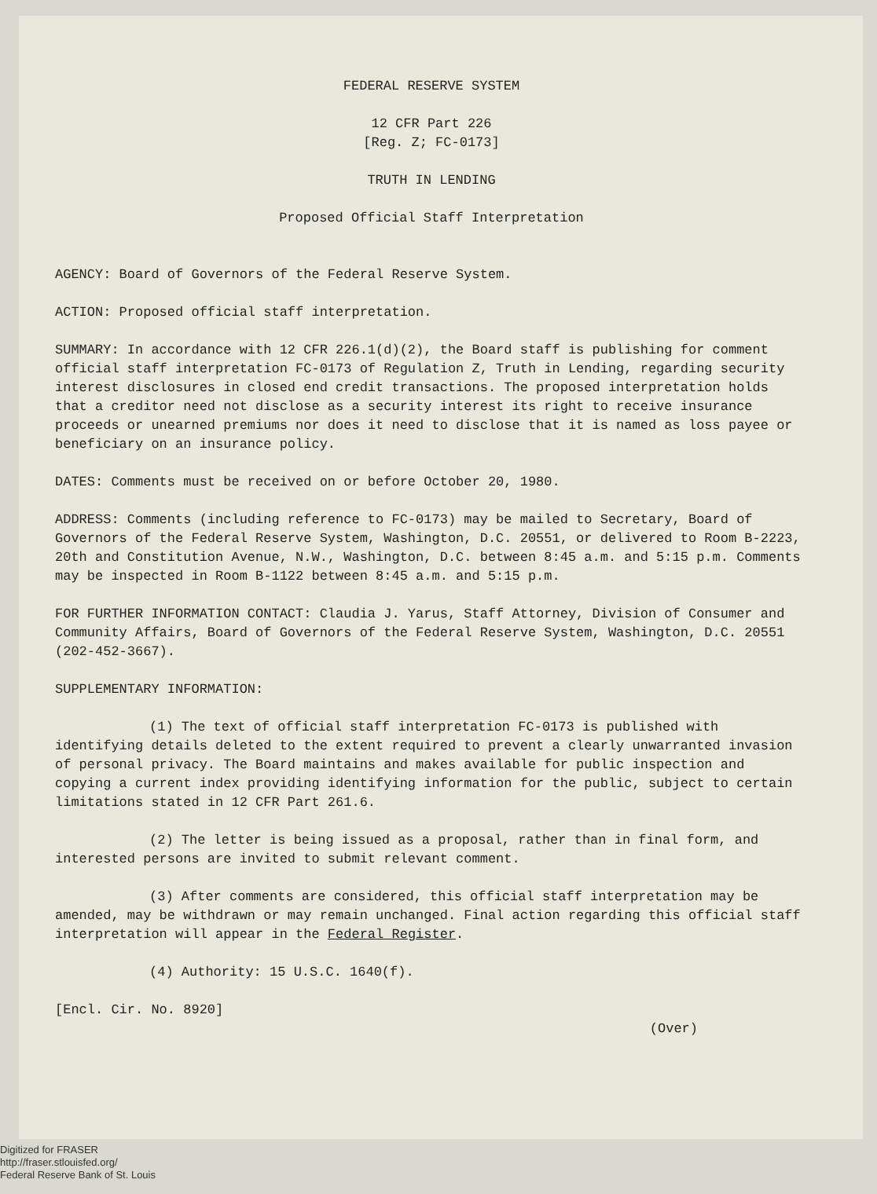FEDERAL RESERVE SYSTEM
12 CFR Part 226
[Reg. Z; FC-0173]
TRUTH IN LENDING
Proposed Official Staff Interpretation
AGENCY: Board of Governors of the Federal Reserve System.
ACTION: Proposed official staff interpretation.
SUMMARY: In accordance with 12 CFR 226.1(d)(2), the Board staff is publishing for comment official staff interpretation FC-0173 of Regulation Z, Truth in Lending, regarding security interest disclosures in closed end credit transactions. The proposed interpretation holds that a creditor need not disclose as a security interest its right to receive insurance proceeds or unearned premiums nor does it need to disclose that it is named as loss payee or beneficiary on an insurance policy.
DATES: Comments must be received on or before October 20, 1980.
ADDRESS: Comments (including reference to FC-0173) may be mailed to Secretary, Board of Governors of the Federal Reserve System, Washington, D.C. 20551, or delivered to Room B-2223, 20th and Constitution Avenue, N.W., Washington, D.C. between 8:45 a.m. and 5:15 p.m. Comments may be inspected in Room B-1122 between 8:45 a.m. and 5:15 p.m.
FOR FURTHER INFORMATION CONTACT: Claudia J. Yarus, Staff Attorney, Division of Consumer and Community Affairs, Board of Governors of the Federal Reserve System, Washington, D.C. 20551 (202-452-3667).
SUPPLEMENTARY INFORMATION:
(1) The text of official staff interpretation FC-0173 is published with identifying details deleted to the extent required to prevent a clearly unwarranted invasion of personal privacy. The Board maintains and makes available for public inspection and copying a current index providing identifying information for the public, subject to certain limitations stated in 12 CFR Part 261.6.
(2) The letter is being issued as a proposal, rather than in final form, and interested persons are invited to submit relevant comment.
(3) After comments are considered, this official staff interpretation may be amended, may be withdrawn or may remain unchanged. Final action regarding this official staff interpretation will appear in the Federal Register.
(4) Authority: 15 U.S.C. 1640(f).
[Encl. Cir. No. 8920]
(Over)
Digitized for FRASER
http://fraser.stlouisfed.org/
Federal Reserve Bank of St. Louis